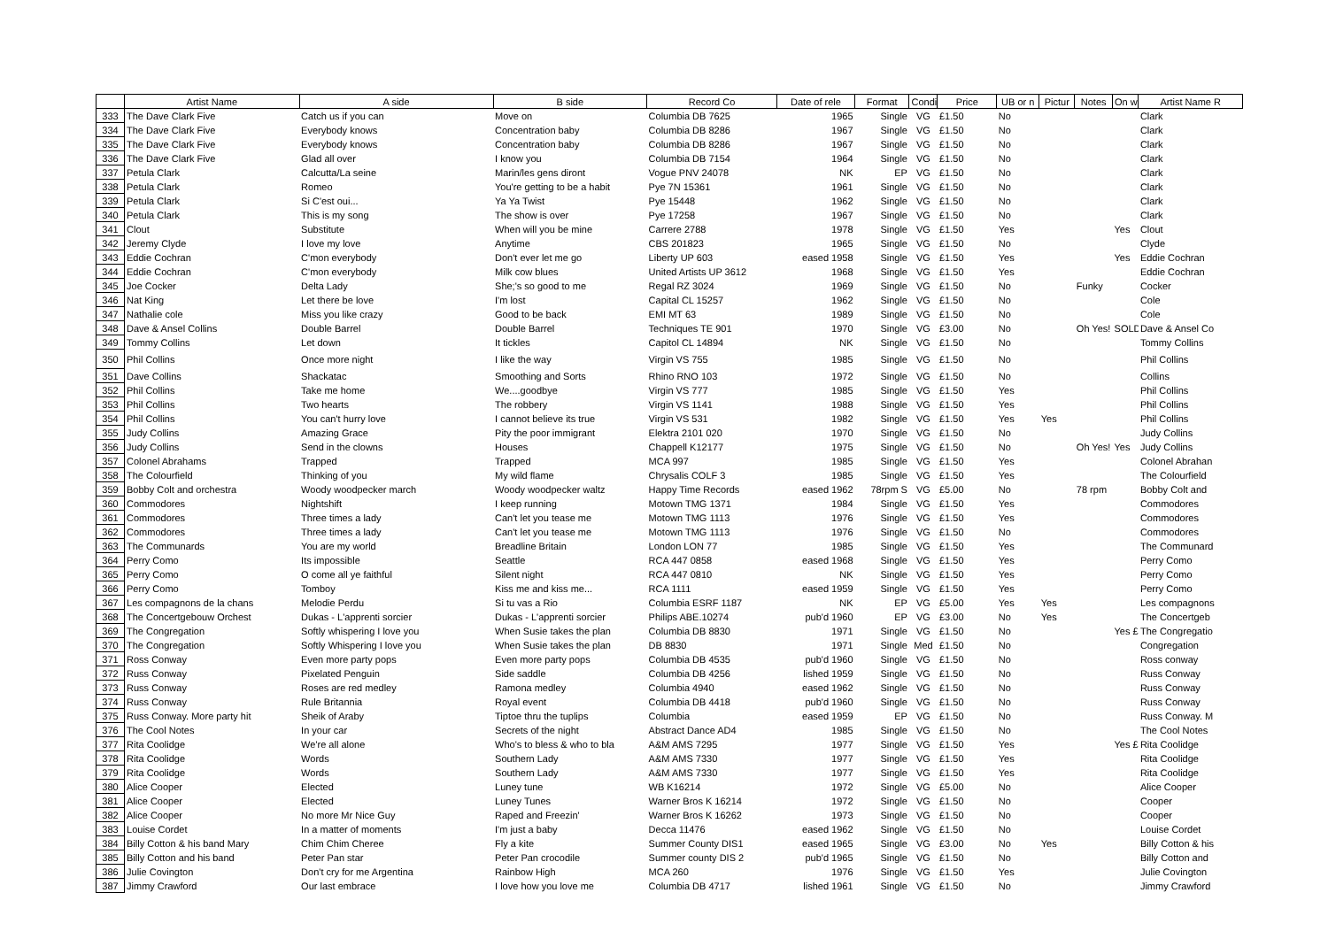| | Artist Name | A side | B side | Record Co | Date of rele | Format | Condi | Price | UB or n | Pictur | Notes | On w | Artist Name R |
| --- | --- | --- | --- | --- | --- | --- | --- | --- | --- | --- | --- | --- | --- |
| 333 | The Dave Clark Five | Catch us if you can | Move on | Columbia DB 7625 | 1965 | Single | VG | £1.50 | No | | | | Clark |
| 334 | The Dave Clark Five | Everybody knows | Concentration baby | Columbia DB 8286 | 1967 | Single | VG | £1.50 | No | | | | Clark |
| 335 | The Dave Clark Five | Everybody knows | Concentration baby | Columbia DB 8286 | 1967 | Single | VG | £1.50 | No | | | | Clark |
| 336 | The Dave Clark Five | Glad all over | I know you | Columbia DB 7154 | 1964 | Single | VG | £1.50 | No | | | | Clark |
| 337 | Petula Clark | Calcutta/La seine | Marin/les gens diront | Vogue PNV 24078 | NK | EP | VG | £1.50 | No | | | | Clark |
| 338 | Petula Clark | Romeo | You're getting to be a habit | Pye 7N 15361 | 1961 | Single | VG | £1.50 | No | | | | Clark |
| 339 | Petula Clark | Si C'est oui... | Ya Ya Twist | Pye 15448 | 1962 | Single | VG | £1.50 | No | | | | Clark |
| 340 | Petula Clark | This is my song | The show is over | Pye 17258 | 1967 | Single | VG | £1.50 | No | | | | Clark |
| 341 | Clout | Substitute | When will you be mine | Carrere 2788 | 1978 | Single | VG | £1.50 | Yes | | | Yes | Clout |
| 342 | Jeremy Clyde | I love my love | Anytime | CBS 201823 | 1965 | Single | VG | £1.50 | No | | | | Clyde |
| 343 | Eddie Cochran | C'mon everybody | Don't ever let me go | Liberty UP 603 | eased 1958 | Single | VG | £1.50 | Yes | | | Yes | Eddie Cochran |
| 344 | Eddie Cochran | C'mon everybody | Milk cow blues | United Artists UP 3612 | 1968 | Single | VG | £1.50 | Yes | | | | Eddie Cochran |
| 345 | Joe Cocker | Delta Lady | She;'s so good to me | Regal RZ 3024 | 1969 | Single | VG | £1.50 | No | | Funky | | Cocker |
| 346 | Nat King | Let there be love | I'm lost | Capital CL 15257 | 1962 | Single | VG | £1.50 | No | | | | Cole |
| 347 | Nathalie cole | Miss you like crazy | Good to be back | EMI MT 63 | 1989 | Single | VG | £1.50 | No | | | | Cole |
| 348 | Dave & Ansel Collins | Double Barrel | Double Barrel | Techniques TE 901 | 1970 | Single | VG | £3.00 | No | | Oh Yes! | SOLD | Dave & Ansel Co |
| 349 | Tommy Collins | Let down | It tickles | Capitol CL 14894 | NK | Single | VG | £1.50 | No | | | | Tommy Collins |
| 350 | Phil Collins | Once more night | I like the way | Virgin VS 755 | 1985 | Single | VG | £1.50 | No | | | | Phil Collins |
| 351 | Dave Collins | Shackatac | Smoothing and Sorts | Rhino RNO 103 | 1972 | Single | VG | £1.50 | No | | | | Collins |
| 352 | Phil Collins | Take me home | We....goodbye | Virgin VS 777 | 1985 | Single | VG | £1.50 | Yes | | | | Phil Collins |
| 353 | Phil Collins | Two hearts | The robbery | Virgin VS 1141 | 1988 | Single | VG | £1.50 | Yes | | | | Phil Collins |
| 354 | Phil Collins | You can't hurry love | I cannot believe its true | Virgin VS 531 | 1982 | Single | VG | £1.50 | Yes | Yes | | | Phil Collins |
| 355 | Judy Collins | Amazing Grace | Pity the poor immigrant | Elektra 2101 020 | 1970 | Single | VG | £1.50 | No | | | | Judy Collins |
| 356 | Judy Collins | Send in the clowns | Houses | Chappell K12177 | 1975 | Single | VG | £1.50 | No | | Oh Yes! | Yes | Judy Collins |
| 357 | Colonel Abrahams | Trapped | Trapped | MCA 997 | 1985 | Single | VG | £1.50 | Yes | | | | Colonel Abrahan |
| 358 | The Colourfield | Thinking of you | My wild flame | Chrysalis COLF 3 | 1985 | Single | VG | £1.50 | Yes | | | | The Colourfield |
| 359 | Bobby Colt and orchestra | Woody woodpecker march | Woody woodpecker waltz | Happy Time Records | eased 1962 | 78rpm S | VG | £5.00 | No | | 78 rpm | | Bobby Colt and |
| 360 | Commodores | Nightshift | I keep running | Motown TMG 1371 | 1984 | Single | VG | £1.50 | Yes | | | | Commodores |
| 361 | Commodores | Three times a lady | Can't let you tease me | Motown TMG 1113 | 1976 | Single | VG | £1.50 | Yes | | | | Commodores |
| 362 | Commodores | Three times a lady | Can't let you tease me | Motown TMG 1113 | 1976 | Single | VG | £1.50 | No | | | | Commodores |
| 363 | The Communards | You are my world | Breadline Britain | London LON 77 | 1985 | Single | VG | £1.50 | Yes | | | | The Communard |
| 364 | Perry Como | Its impossible | Seattle | RCA 447 0858 | eased 1968 | Single | VG | £1.50 | Yes | | | | Perry Como |
| 365 | Perry Como | O come all ye faithful | Silent night | RCA 447 0810 | NK | Single | VG | £1.50 | Yes | | | | Perry Como |
| 366 | Perry Como | Tomboy | Kiss me and kiss me... | RCA 1111 | eased 1959 | Single | VG | £1.50 | Yes | | | | Perry Como |
| 367 | Les compagnons de la chans | Melodie Perdu | Si tu vas a Rio | Columbia ESRF 1187 | NK | EP | VG | £5.00 | Yes | Yes | | | Les compagnons |
| 368 | The Concertgebouw Orchest | Dukas - L'apprenti sorcier | Dukas - L'apprenti sorcier | Philips ABE.10274 | pub'd 1960 | EP | VG | £3.00 | No | Yes | | | The Concertgeb |
| 369 | The Congregation | Softly whispering I love you | When Susie takes the plan | Columbia DB 8830 | 1971 | Single | VG | £1.50 | No | | | Yes £ | The Congregatio |
| 370 | The Congregation | Softly Whispering I love you | When Susie takes the plan | DB 8830 | 1971 | Single | Med | £1.50 | No | | | | Congregation |
| 371 | Ross Conway | Even more party pops | Even more party pops | Columbia DB 4535 | pub'd 1960 | Single | VG | £1.50 | No | | | | Ross conway |
| 372 | Russ Conway | Pixelated Penguin | Side saddle | Columbia DB 4256 | lished 1959 | Single | VG | £1.50 | No | | | | Russ Conway |
| 373 | Russ Conway | Roses are red medley | Ramona medley | Columbia 4940 | eased 1962 | Single | VG | £1.50 | No | | | | Russ Conway |
| 374 | Russ Conway | Rule Britannia | Royal event | Columbia DB 4418 | pub'd 1960 | Single | VG | £1.50 | No | | | | Russ Conway |
| 375 | Russ Conway. More party hit | Sheik of Araby | Tiptoe thru the tuplips | Columbia | eased 1959 | EP | VG | £1.50 | No | | | | Russ Conway. M |
| 376 | The Cool Notes | In your car | Secrets of the night | Abstract Dance AD4 | 1985 | Single | VG | £1.50 | No | | | | The Cool Notes |
| 377 | Rita Coolidge | We're all alone | Who's to bless & who to bla | A&M AMS 7295 | 1977 | Single | VG | £1.50 | Yes | | | Yes £ | Rita Coolidge |
| 378 | Rita Coolidge | Words | Southern Lady | A&M AMS 7330 | 1977 | Single | VG | £1.50 | Yes | | | | Rita Coolidge |
| 379 | Rita Coolidge | Words | Southern Lady | A&M AMS 7330 | 1977 | Single | VG | £1.50 | Yes | | | | Rita Coolidge |
| 380 | Alice Cooper | Elected | Luney tune | WB K16214 | 1972 | Single | VG | £5.00 | No | | | | Alice Cooper |
| 381 | Alice Cooper | Elected | Luney Tunes | Warner Bros K 16214 | 1972 | Single | VG | £1.50 | No | | | | Cooper |
| 382 | Alice Cooper | No more Mr Nice Guy | Raped and Freezin' | Warner Bros K 16262 | 1973 | Single | VG | £1.50 | No | | | | Cooper |
| 383 | Louise Cordet | In a matter of moments | I'm just a baby | Decca 11476 | eased 1962 | Single | VG | £1.50 | No | | | | Louise Cordet |
| 384 | Billy Cotton & his band Mary | Chim Chim Cheree | Fly a kite | Summer County DIS1 | eased 1965 | Single | VG | £3.00 | No | Yes | | | Billy Cotton & his |
| 385 | Billy Cotton and his band | Peter Pan star | Peter Pan crocodile | Summer county DIS 2 | pub'd 1965 | Single | VG | £1.50 | No | | | | Billy Cotton and |
| 386 | Julie Covington | Don't cry for me Argentina | Rainbow High | MCA 260 | 1976 | Single | VG | £1.50 | Yes | | | | Julie Covington |
| 387 | Jimmy Crawford | Our last embrace | I love how you love me | Columbia DB 4717 | lished 1961 | Single | VG | £1.50 | No | | | | Jimmy Crawford |